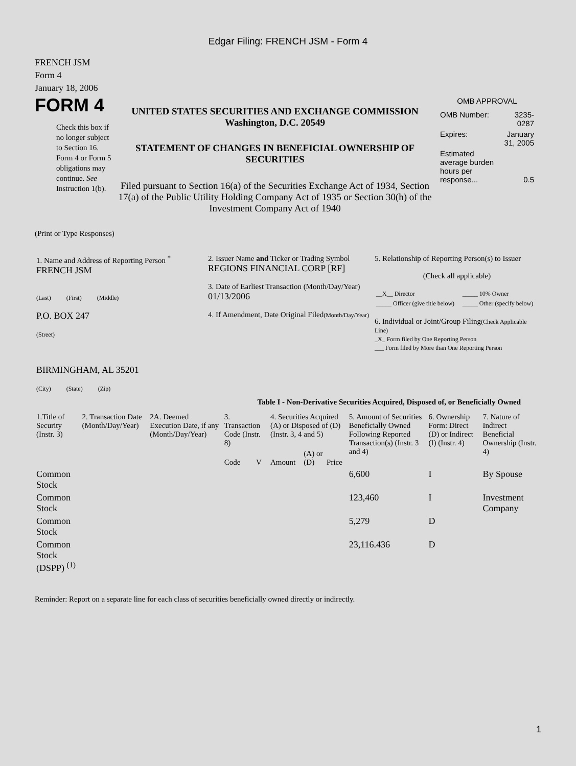Edgar Filing: FRENCH JSM - Form 4
FRENCH JSM
Form 4
January 18, 2006
FORM 4
Check this box if no longer subject to Section 16. Form 4 or Form 5 obligations may continue. See Instruction 1(b).
UNITED STATES SECURITIES AND EXCHANGE COMMISSION
Washington, D.C. 20549
STATEMENT OF CHANGES IN BENEFICIAL OWNERSHIP OF SECURITIES
Filed pursuant to Section 16(a) of the Securities Exchange Act of 1934, Section 17(a) of the Public Utility Holding Company Act of 1935 or Section 30(h) of the Investment Company Act of 1940
OMB APPROVAL
| OMB Number: | 3235-0287 |
| Expires: | January 31, 2005 |
| Estimated average burden hours per response... | 0.5 |
(Print or Type Responses)
| 1. Name and Address of Reporting Person <sup>*</sup> FRENCH JSM (Last) (First) (Middle) P.O. BOX 247 (Street) BIRMINGHAM, AL 35201 (City) (State) (Zip) | 2. Issuer Name and Ticker or Trading Symbol REGIONS FINANCIAL CORP [RF] 3. Date of Earliest Transaction (Month/Day/Year) 01/13/2006 4. If Amendment, Date Original Filed (Month/Day/Year) | 5. Relationship of Reporting Person(s) to Issuer (Check all applicable) / __X__ Director / _____ 10% Owner / / _____ Officer (give title below) / _____ Other (specify below) / 6. Individual or Joint/Group Filing (Check Applicable Line) _X_ Form filed by One Reporting Person ___ Form filed by More than One Reporting Person |
Table I - Non-Derivative Securities Acquired, Disposed of, or Beneficially Owned
| 1.Title of Security (Instr. 3) | 2. Transaction Date (Month/Day/Year) | 2A. Deemed Execution Date, if any (Month/Day/Year) | 3. Transaction Code (Instr. 8) | | 4. Securities Acquired (A) or Disposed of (D) (Instr. 3, 4 and 5) | | | 5. Amount of Securities Beneficially Owned Following Reported Transaction(s) (Instr. 3 and 4) | 6. Ownership Form: Direct (D) or Indirect (I) (Instr. 4) | 7. Nature of Indirect Beneficial Ownership (Instr. 4) |
| --- | --- | --- | --- | --- | --- | --- | --- | --- | --- | --- |
| | | | Code | V | Amount | (A) or (D) | Price | | | |
| Common Stock | | | | | | | | 6,600 | I | By Spouse |
| Common Stock | | | | | | | | 123,460 | I | Investment Company |
| Common Stock | | | | | | | | 5,279 | D | |
| Common Stock (DSPP) <sup>(1)</sup> | | | | | | | | 23,116.436 | D | |
Reminder: Report on a separate line for each class of securities beneficially owned directly or indirectly.
1